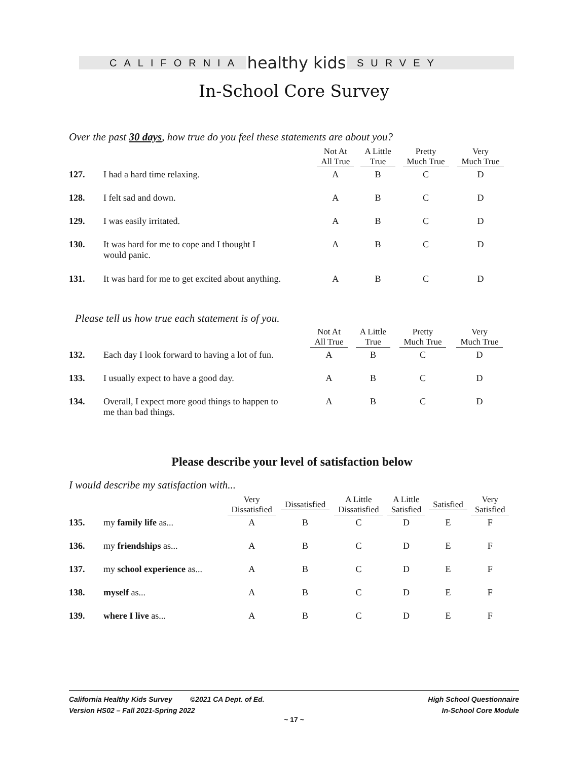CALIFORNIA
healthy kids
SURVEY
In-School Core Survey
Over the past 30 days, how true do you feel these statements are about you?
| | | Not At All True | A Little True | Pretty Much True | Very Much True |
| --- | --- | --- | --- | --- | --- |
| 127. | I had a hard time relaxing. | A | B | C | D |
| 128. | I felt sad and down. | A | B | C | D |
| 129. | I was easily irritated. | A | B | C | D |
| 130. | It was hard for me to cope and I thought I would panic. | A | B | C | D |
| 131. | It was hard for me to get excited about anything. | A | B | C | D |
Please tell us how true each statement is of you.
| | | Not At All True | A Little True | Pretty Much True | Very Much True |
| --- | --- | --- | --- | --- | --- |
| 132. | Each day I look forward to having a lot of fun. | A | B | C | D |
| 133. | I usually expect to have a good day. | A | B | C | D |
| 134. | Overall, I expect more good things to happen to me than bad things. | A | B | C | D |
Please describe your level of satisfaction below
I would describe my satisfaction with...
| | | Very Dissatisfied | Dissatisfied | A Little Dissatisfied | A Little Satisfied | Satisfied | Very Satisfied |
| --- | --- | --- | --- | --- | --- | --- | --- |
| 135. | my family life as... | A | B | C | D | E | F |
| 136. | my friendships as... | A | B | C | D | E | F |
| 137. | my school experience as... | A | B | C | D | E | F |
| 138. | myself as... | A | B | C | D | E | F |
| 139. | where I live as... | A | B | C | D | E | F |
California Healthy Kids Survey ©2021 CA Dept. of Ed.
Version HS02 – Fall 2021-Spring 2022
High School Questionnaire
In-School Core Module
~ 17 ~